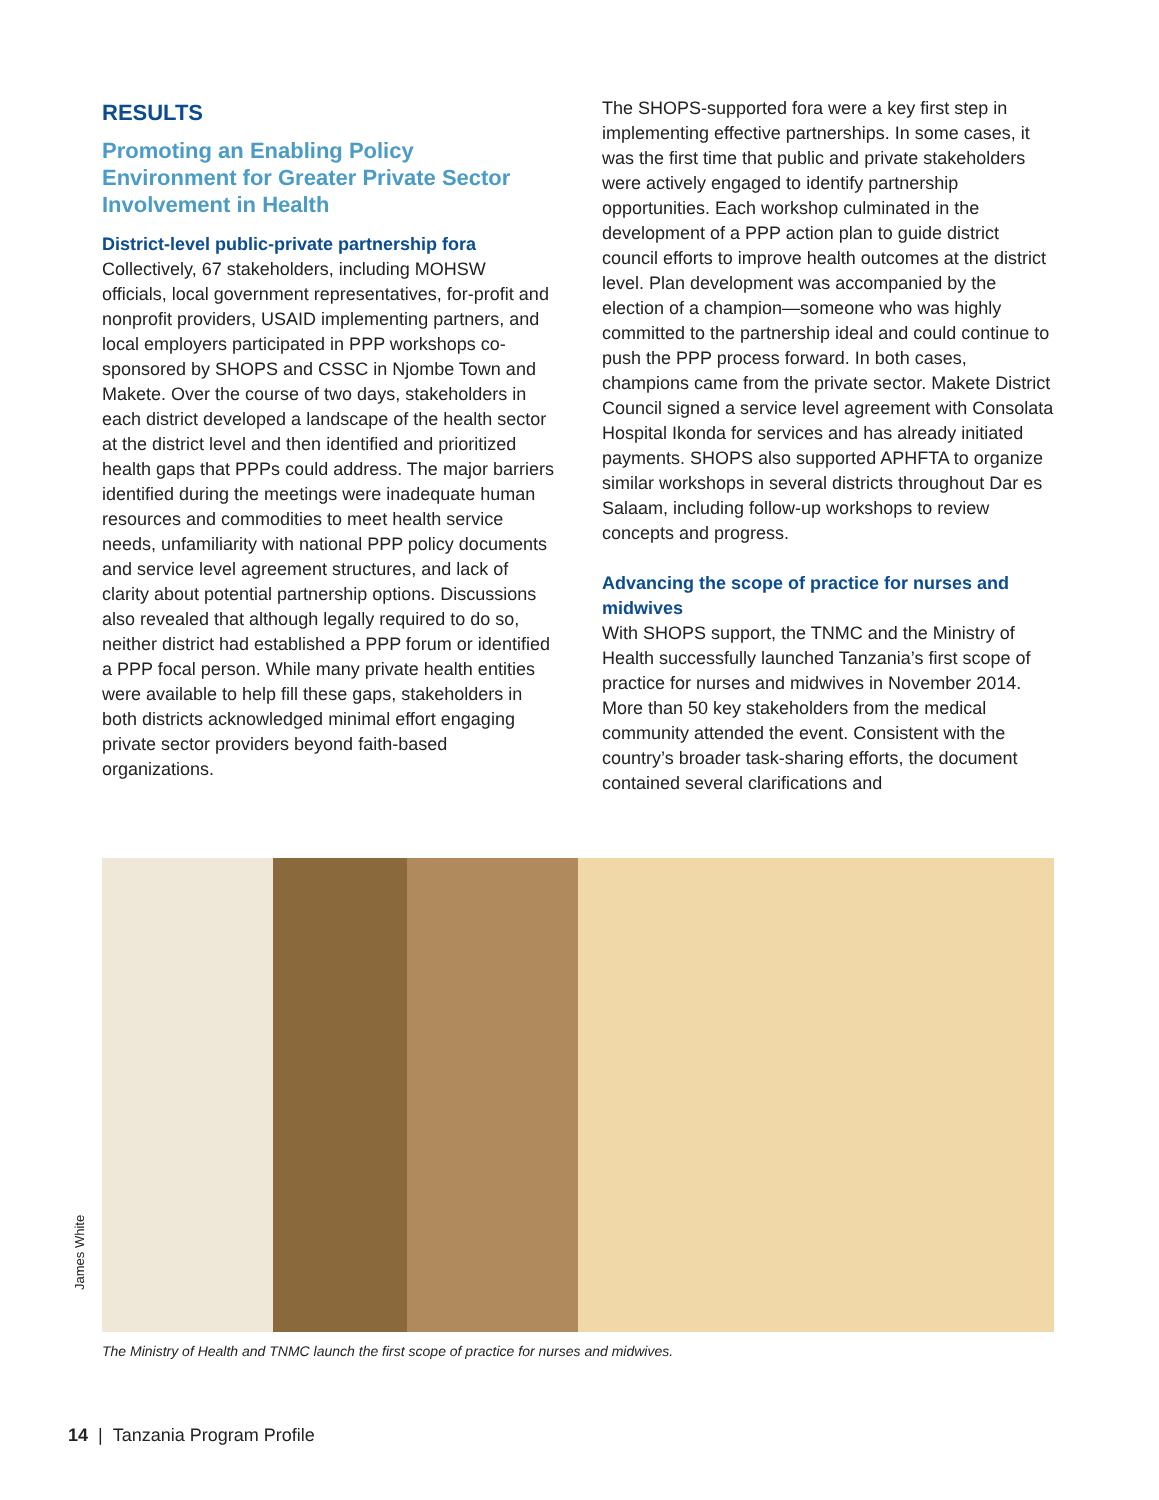RESULTS
Promoting an Enabling Policy Environment for Greater Private Sector Involvement in Health
District-level public-private partnership fora
Collectively, 67 stakeholders, including MOHSW officials, local government representatives, for-profit and nonprofit providers, USAID implementing partners, and local employers participated in PPP workshops co-sponsored by SHOPS and CSSC in Njombe Town and Makete. Over the course of two days, stakeholders in each district developed a landscape of the health sector at the district level and then identified and prioritized health gaps that PPPs could address. The major barriers identified during the meetings were inadequate human resources and commodities to meet health service needs, unfamiliarity with national PPP policy documents and service level agreement structures, and lack of clarity about potential partnership options. Discussions also revealed that although legally required to do so, neither district had established a PPP forum or identified a PPP focal person. While many private health entities were available to help fill these gaps, stakeholders in both districts acknowledged minimal effort engaging private sector providers beyond faith-based organizations.
The SHOPS-supported fora were a key first step in implementing effective partnerships. In some cases, it was the first time that public and private stakeholders were actively engaged to identify partnership opportunities. Each workshop culminated in the development of a PPP action plan to guide district council efforts to improve health outcomes at the district level. Plan development was accompanied by the election of a champion—someone who was highly committed to the partnership ideal and could continue to push the PPP process forward. In both cases, champions came from the private sector. Makete District Council signed a service level agreement with Consolata Hospital Ikonda for services and has already initiated payments. SHOPS also supported APHFTA to organize similar workshops in several districts throughout Dar es Salaam, including follow-up workshops to review concepts and progress.
Advancing the scope of practice for nurses and midwives
With SHOPS support, the TNMC and the Ministry of Health successfully launched Tanzania’s first scope of practice for nurses and midwives in November 2014. More than 50 key stakeholders from the medical community attended the event. Consistent with the country’s broader task-sharing efforts, the document contained several clarifications and
James White
The Ministry of Health and TNMC launch the first scope of practice for nurses and midwives.
14 | Tanzania Program Profile